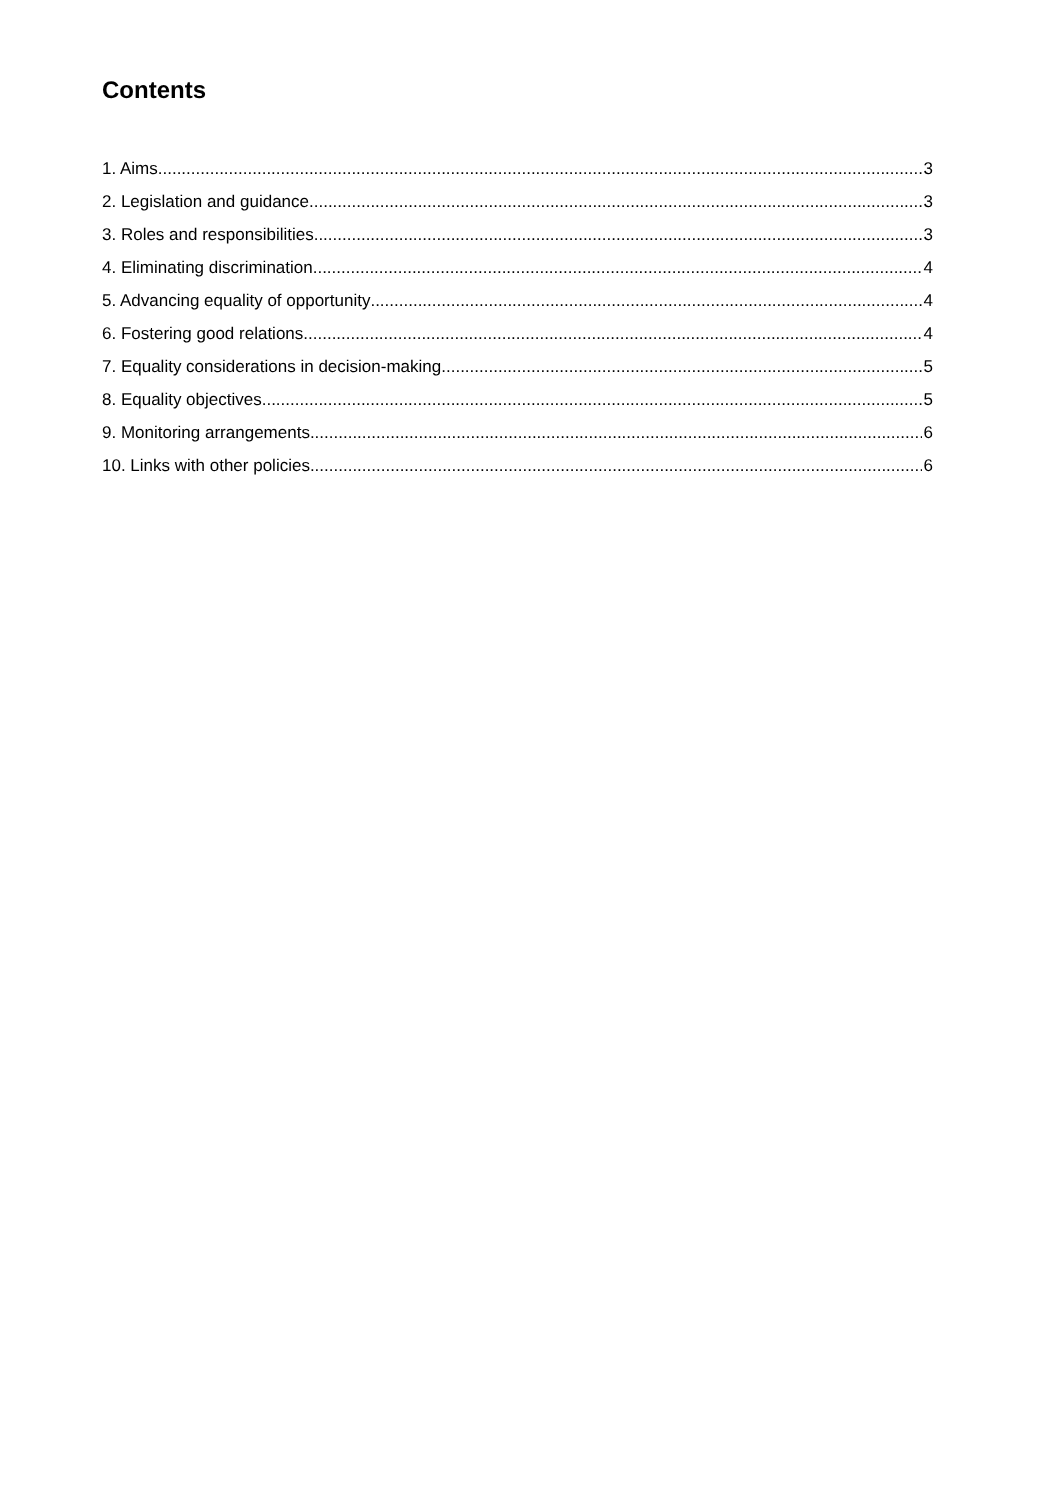Contents
1. Aims 3
2. Legislation and guidance 3
3. Roles and responsibilities 3
4. Eliminating discrimination 4
5. Advancing equality of opportunity 4
6. Fostering good relations 4
7. Equality considerations in decision-making 5
8. Equality objectives 5
9. Monitoring arrangements 6
10. Links with other policies 6